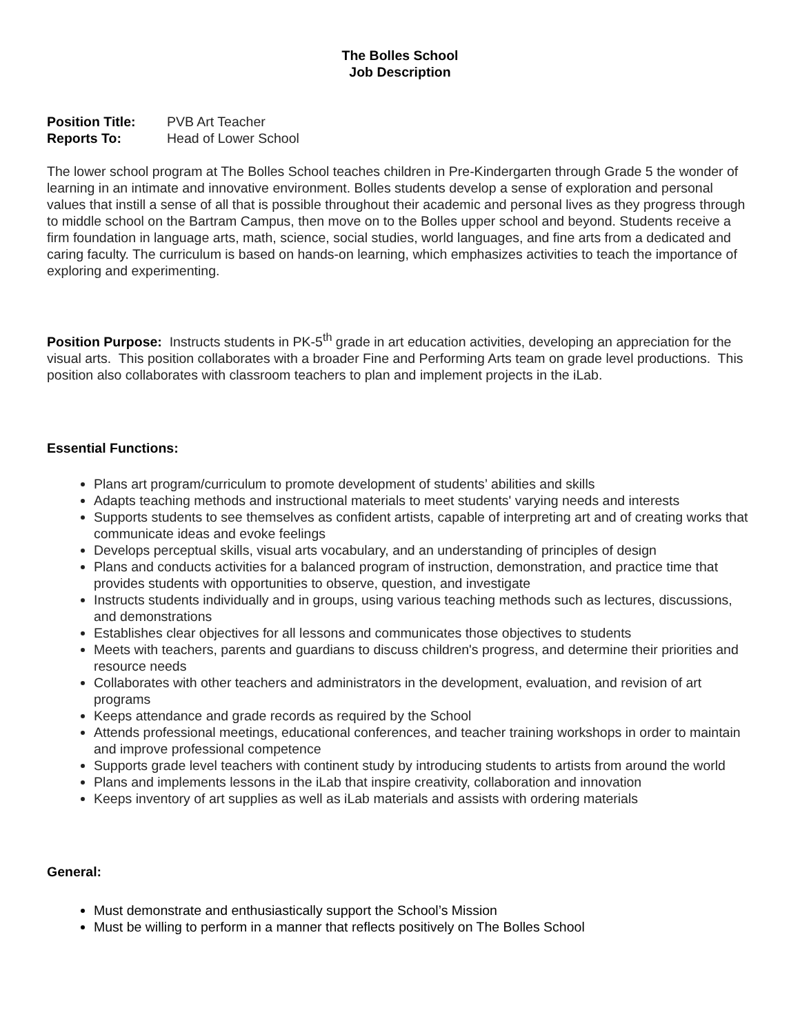The Bolles School
Job Description
Position Title: PVB Art Teacher
Reports To: Head of Lower School
The lower school program at The Bolles School teaches children in Pre-Kindergarten through Grade 5 the wonder of learning in an intimate and innovative environment. Bolles students develop a sense of exploration and personal values that instill a sense of all that is possible throughout their academic and personal lives as they progress through to middle school on the Bartram Campus, then move on to the Bolles upper school and beyond. Students receive a firm foundation in language arts, math, science, social studies, world languages, and fine arts from a dedicated and caring faculty. The curriculum is based on hands-on learning, which emphasizes activities to teach the importance of exploring and experimenting.
Position Purpose: Instructs students in PK-5<sup>th</sup> grade in art education activities, developing an appreciation for the visual arts. This position collaborates with a broader Fine and Performing Arts team on grade level productions. This position also collaborates with classroom teachers to plan and implement projects in the iLab.
Essential Functions:
Plans art program/curriculum to promote development of students’ abilities and skills
Adapts teaching methods and instructional materials to meet students' varying needs and interests
Supports students to see themselves as confident artists, capable of interpreting art and of creating works that communicate ideas and evoke feelings
Develops perceptual skills, visual arts vocabulary, and an understanding of principles of design
Plans and conducts activities for a balanced program of instruction, demonstration, and practice time that provides students with opportunities to observe, question, and investigate
Instructs students individually and in groups, using various teaching methods such as lectures, discussions, and demonstrations
Establishes clear objectives for all lessons and communicates those objectives to students
Meets with teachers, parents and guardians to discuss children's progress, and determine their priorities and resource needs
Collaborates with other teachers and administrators in the development, evaluation, and revision of art programs
Keeps attendance and grade records as required by the School
Attends professional meetings, educational conferences, and teacher training workshops in order to maintain and improve professional competence
Supports grade level teachers with continent study by introducing students to artists from around the world
Plans and implements lessons in the iLab that inspire creativity, collaboration and innovation
Keeps inventory of art supplies as well as iLab materials and assists with ordering materials
General:
Must demonstrate and enthusiastically support the School’s Mission
Must be willing to perform in a manner that reflects positively on The Bolles School